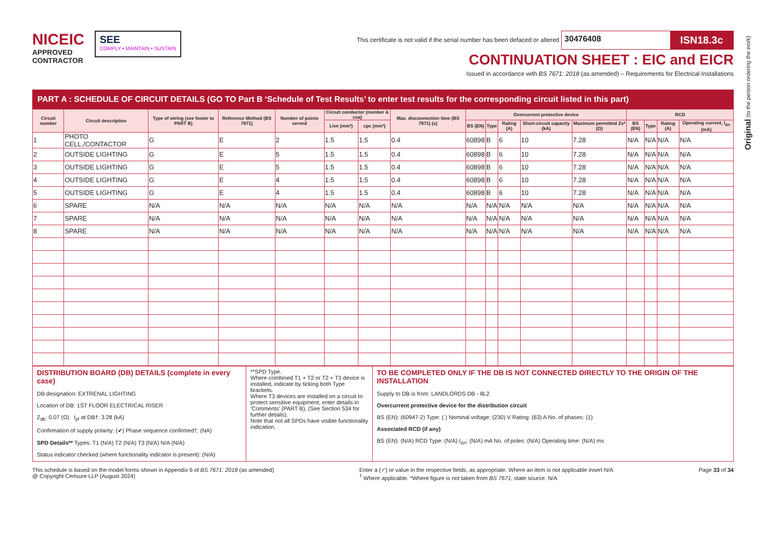Original (to the person ordering the work)
NICEIC
APPROVED
CONTRACTOR
SEE
COMPLY • MAINTAIN • SUSTAIN
This certificate is not valid if the serial number has been defaced or altered 30476408 ISN18.3c
CONTINUATION SHEET : EIC and EICR
Issued in accordance with BS 7671: 2018 (as amended) – Requirements for Electrical Installations
PART A : SCHEDULE OF CIRCUIT DETAILS (GO TO Part B ‘Schedule of Test Results’ to enter test results for the corresponding circuit listed in this part)
| Circuit number | Circuit description | Type of wiring (see footer to PART B) | Reference Method (BS 7671) | Number of points served | Circuit conductor (number & csa) | | Max. disconnection time (BS 7671) (s) | Overcurrent protective device | | | | | RCD | | | |
| --- | --- | --- | --- | --- | --- | --- | --- | --- | --- | --- | --- | --- | --- | --- | --- | --- |
| | | | | | Live (mm²) | cpc (mm²) | | BS (EN) | Type | Rating (A) | Short-circuit capacity (kA) | Maximum permitted Zs* (Ω) | BS (EN) | Type | Rating (A) | Operating current, I<sub>Δn</sub> (mA) |
| 1 | PHOTO CELL./CONTACTOR | G | E | 2 | 1.5 | 1.5 | 0.4 | 60898 | B | 6 | 10 | 7.28 | N/A | N/A | N/A | N/A |
| 2 | OUTSIDE LIGHTING | G | E | 5 | 1.5 | 1.5 | 0.4 | 60898 | B | 6 | 10 | 7.28 | N/A | N/A | N/A | N/A |
| 3 | OUTSIDE LIGHTING | G | E | 5 | 1.5 | 1.5 | 0.4 | 60898 | B | 6 | 10 | 7.28 | N/A | N/A | N/A | N/A |
| 4 | OUTSIDE LIGHTING | G | E | 4 | 1.5 | 1.5 | 0.4 | 60898 | B | 6 | 10 | 7.28 | N/A | N/A | N/A | N/A |
| 5 | OUTSIDE LIGHTING | G | E | 4 | 1.5 | 1.5 | 0.4 | 60898 | B | 6 | 10 | 7.28 | N/A | N/A | N/A | N/A |
| 6 | SPARE | N/A | N/A | N/A | N/A | N/A | N/A | N/A | N/A | N/A | N/A | N/A | N/A | N/A | N/A | N/A |
| 7 | SPARE | N/A | N/A | N/A | N/A | N/A | N/A | N/A | N/A | N/A | N/A | N/A | N/A | N/A | N/A | N/A |
| 8 | SPARE | N/A | N/A | N/A | N/A | N/A | N/A | N/A | N/A | N/A | N/A | N/A | N/A | N/A | N/A | N/A |
DISTRIBUTION BOARD (DB) DETAILS (complete in every case)
DB designation: EXTRENAL LIGHTING
Location of DB: 1ST FLOOR ELECTRICAL RISER
Z<sub>db</sub>: 0.07 (Ω) I<sub>pf</sub> at DB†: 3.28 (kA)
Confirmation of supply polarity: (✔) Phase sequence confirmed†: (NA)
SPD Details** Types: T1 (N/A) T2 (N/A) T3 (N/A) N/A (N/A)
Status indicator checked (where functionality indicator is present): (N/A)
**SPD Type.
Where combined T1 + T2 or T2 + T3 device is installed, indicate by ticking both Type brackets.
Where T3 devices are installed on a circuit to protect sensitive equipment, enter details in ‘Comments’ (PART B), (See Section 534 for further details).
Note that not all SPDs have visible functionality indication.
TO BE COMPLETED ONLY IF THE DB IS NOT CONNECTED DIRECTLY TO THE ORIGIN OF THE INSTALLATION
Supply to DB is from: LANDLORDS DB - 8L2
Overcurrent protective device for the distribution circuit
BS (EN): (60947-2) Type: ( ) Nominal voltage: (230) V Rating: (63) A No. of phases: (1)
Associated RCD (if any)
BS (EN): (N/A) RCD Type: (N/A) I<sub>Δn</sub>: (N/A) mA No. of poles: (N/A) Operating time: (N/A) ms
This schedule is based on the model forms shown in Appendix 6 of BS 7671: 2018 (as amended)
@ Copyright Certsure LLP (August 2024)
Enter a (✓) or value in the respective fields, as appropriate. Where an item is not applicable insert N/A
<sup>†</sup> Where applicable. *Where figure is not taken from BS 7671, state source: N/A
Page 33 of 34